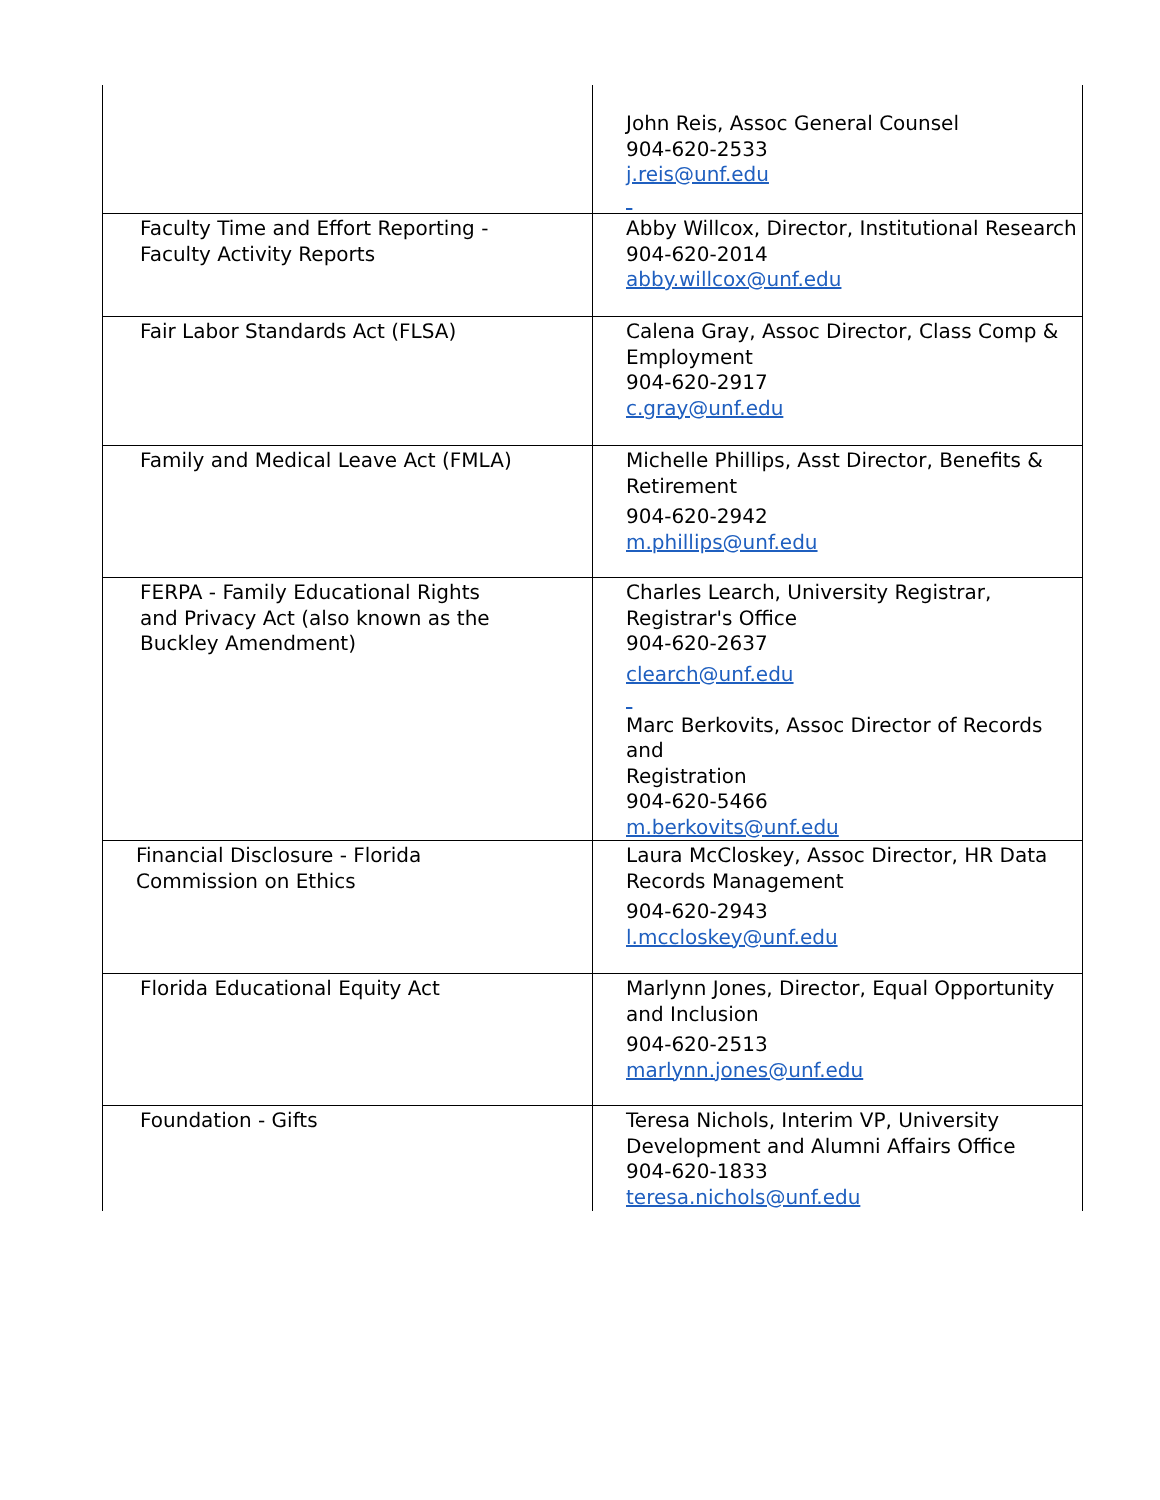| | John Reis, Assoc General Counsel 904-620-2533 j.reis@unf.edu |
| Faculty Time and Effort Reporting - Faculty Activity Reports | Abby Willcox, Director, Institutional Research 904-620-2014 abby.willcox@unf.edu |
| Fair Labor Standards Act (FLSA) | Calena Gray, Assoc Director, Class Comp & Employment 904-620-2917 c.gray@unf.edu |
| Family and Medical Leave Act (FMLA) | Michelle Phillips, Asst Director, Benefits & Retirement 904-620-2942 m.phillips@unf.edu |
| FERPA - Family Educational Rights and Privacy Act (also known as the Buckley Amendment) | Charles Learch, University Registrar, Registrar's Office 904-620-2637 clearch@unf.edu Marc Berkovits, Assoc Director of Records and Registration 904-620-5466 m.berkovits@unf.edu |
| Financial Disclosure - Florida Commission on Ethics | Laura McCloskey, Assoc Director, HR Data Records Management 904-620-2943 l.mccloskey@unf.edu |
| Florida Educational Equity Act | Marlynn Jones, Director, Equal Opportunity and Inclusion 904-620-2513 marlynn.jones@unf.edu |
| Foundation - Gifts | Teresa Nichols, Interim VP, University Development and Alumni Affairs Office 904-620-1833 teresa.nichols@unf.edu |